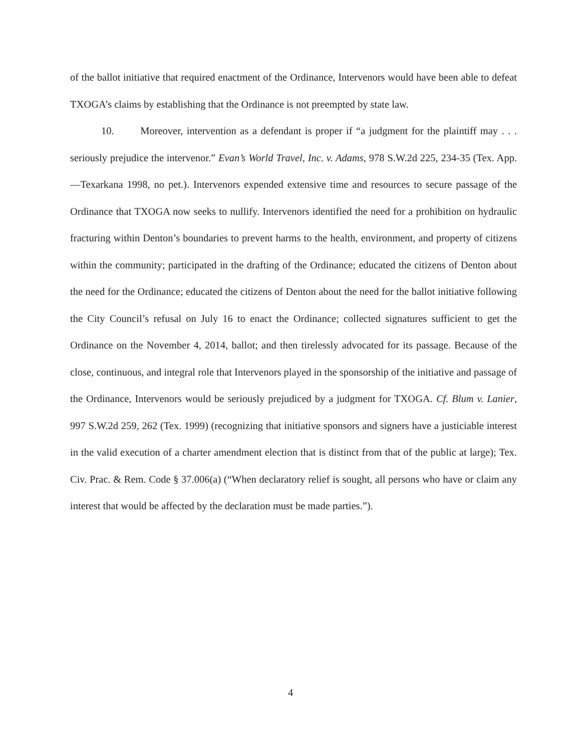of the ballot initiative that required enactment of the Ordinance, Intervenors would have been able to defeat TXOGA’s claims by establishing that the Ordinance is not preempted by state law.
10. Moreover, intervention as a defendant is proper if “a judgment for the plaintiff may . . . seriously prejudice the intervenor.” Evan’s World Travel, Inc. v. Adams, 978 S.W.2d 225, 234-35 (Tex. App.—Texarkana 1998, no pet.). Intervenors expended extensive time and resources to secure passage of the Ordinance that TXOGA now seeks to nullify. Intervenors identified the need for a prohibition on hydraulic fracturing within Denton’s boundaries to prevent harms to the health, environment, and property of citizens within the community; participated in the drafting of the Ordinance; educated the citizens of Denton about the need for the Ordinance; educated the citizens of Denton about the need for the ballot initiative following the City Council’s refusal on July 16 to enact the Ordinance; collected signatures sufficient to get the Ordinance on the November 4, 2014, ballot; and then tirelessly advocated for its passage. Because of the close, continuous, and integral role that Intervenors played in the sponsorship of the initiative and passage of the Ordinance, Intervenors would be seriously prejudiced by a judgment for TXOGA. Cf. Blum v. Lanier, 997 S.W.2d 259, 262 (Tex. 1999) (recognizing that initiative sponsors and signers have a justiciable interest in the valid execution of a charter amendment election that is distinct from that of the public at large); Tex. Civ. Prac. & Rem. Code § 37.006(a) (“When declaratory relief is sought, all persons who have or claim any interest that would be affected by the declaration must be made parties.”).
4